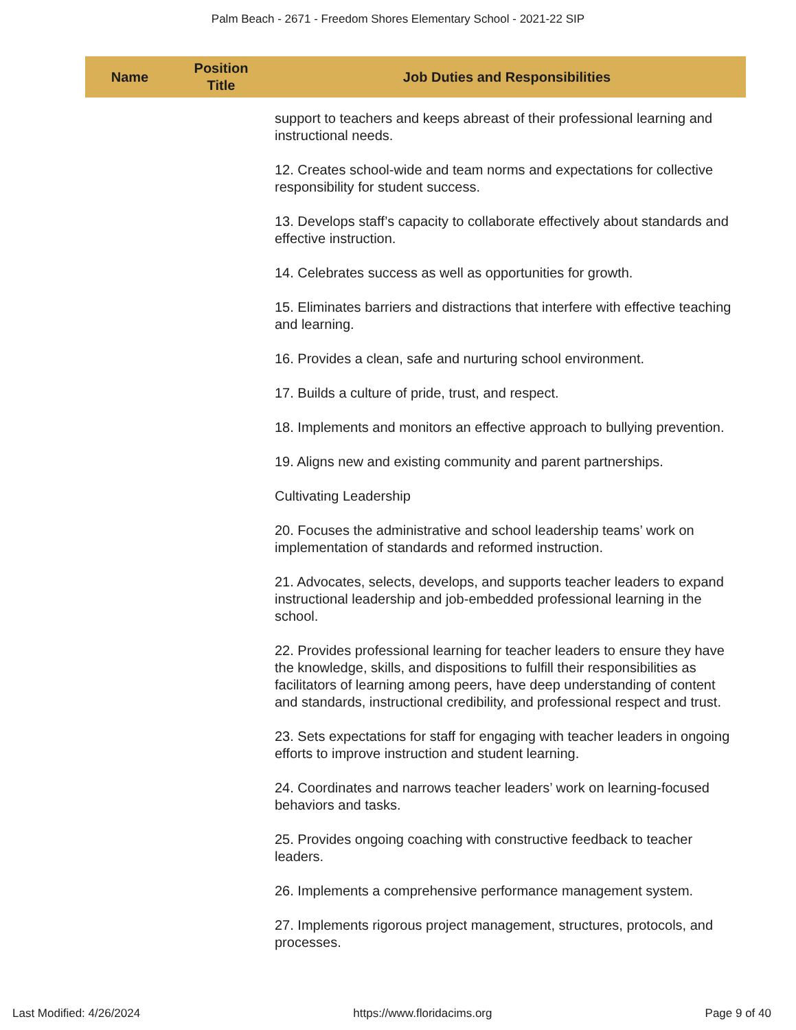Palm Beach - 2671 - Freedom Shores Elementary School - 2021-22 SIP
| Name | Position Title | Job Duties and Responsibilities |
| --- | --- | --- |
| | | support to teachers and keeps abreast of their professional learning and instructional needs. 12. Creates school-wide and team norms and expectations for collective responsibility for student success. 13. Develops staff’s capacity to collaborate effectively about standards and effective instruction. 14. Celebrates success as well as opportunities for growth. 15. Eliminates barriers and distractions that interfere with effective teaching and learning. 16. Provides a clean, safe and nurturing school environment. 17. Builds a culture of pride, trust, and respect. 18. Implements and monitors an effective approach to bullying prevention. 19. Aligns new and existing community and parent partnerships. Cultivating Leadership 20. Focuses the administrative and school leadership teams’ work on implementation of standards and reformed instruction. 21. Advocates, selects, develops, and supports teacher leaders to expand instructional leadership and job-embedded professional learning in the school. 22. Provides professional learning for teacher leaders to ensure they have the knowledge, skills, and dispositions to fulfill their responsibilities as facilitators of learning among peers, have deep understanding of content and standards, instructional credibility, and professional respect and trust. 23. Sets expectations for staff for engaging with teacher leaders in ongoing efforts to improve instruction and student learning. 24. Coordinates and narrows teacher leaders’ work on learning-focused behaviors and tasks. 25. Provides ongoing coaching with constructive feedback to teacher leaders. 26. Implements a comprehensive performance management system. 27. Implements rigorous project management, structures, protocols, and processes. |
Last Modified: 4/26/2024 https://www.floridacims.org Page 9 of 40